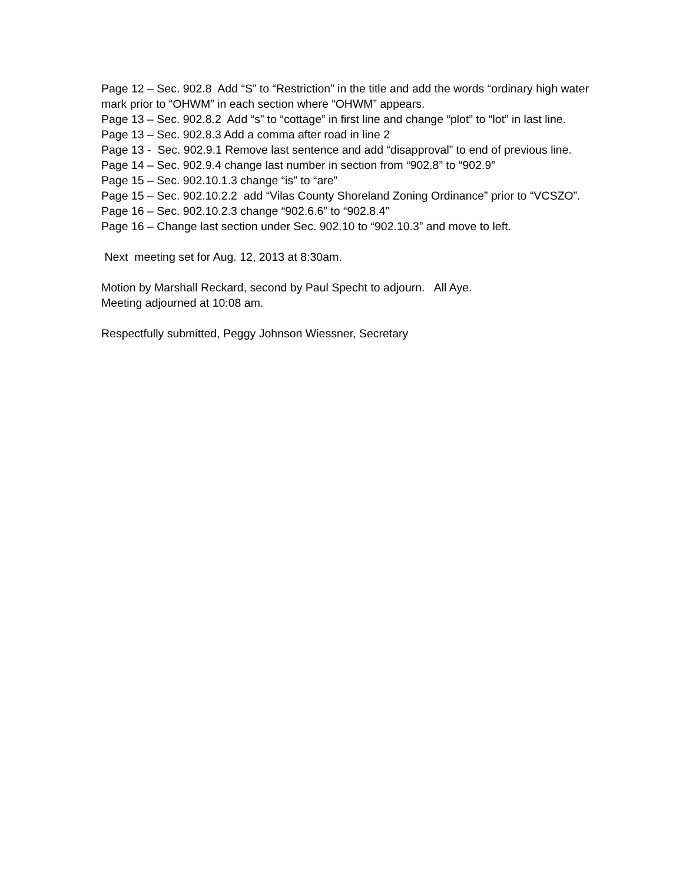Page 12 – Sec. 902.8 Add “S” to “Restriction” in the title and add the words “ordinary high water mark prior to “OHWM” in each section where “OHWM” appears.
Page 13 – Sec. 902.8.2 Add “s” to “cottage” in first line and change “plot” to “lot” in last line.
Page 13 – Sec. 902.8.3 Add a comma after road in line 2
Page 13 - Sec. 902.9.1 Remove last sentence and add “disapproval” to end of previous line.
Page 14 – Sec. 902.9.4 change last number in section from “902.8” to “902.9”
Page 15 – Sec. 902.10.1.3 change “is” to “are”
Page 15 – Sec. 902.10.2.2 add “Vilas County Shoreland Zoning Ordinance” prior to “VCSZO”.
Page 16 – Sec. 902.10.2.3 change “902.6.6” to “902.8.4”
Page 16 – Change last section under Sec. 902.10 to “902.10.3” and move to left.
Next meeting set for Aug. 12, 2013 at 8:30am.
Motion by Marshall Reckard, second by Paul Specht to adjourn. All Aye.
Meeting adjourned at 10:08 am.
Respectfully submitted, Peggy Johnson Wiessner, Secretary